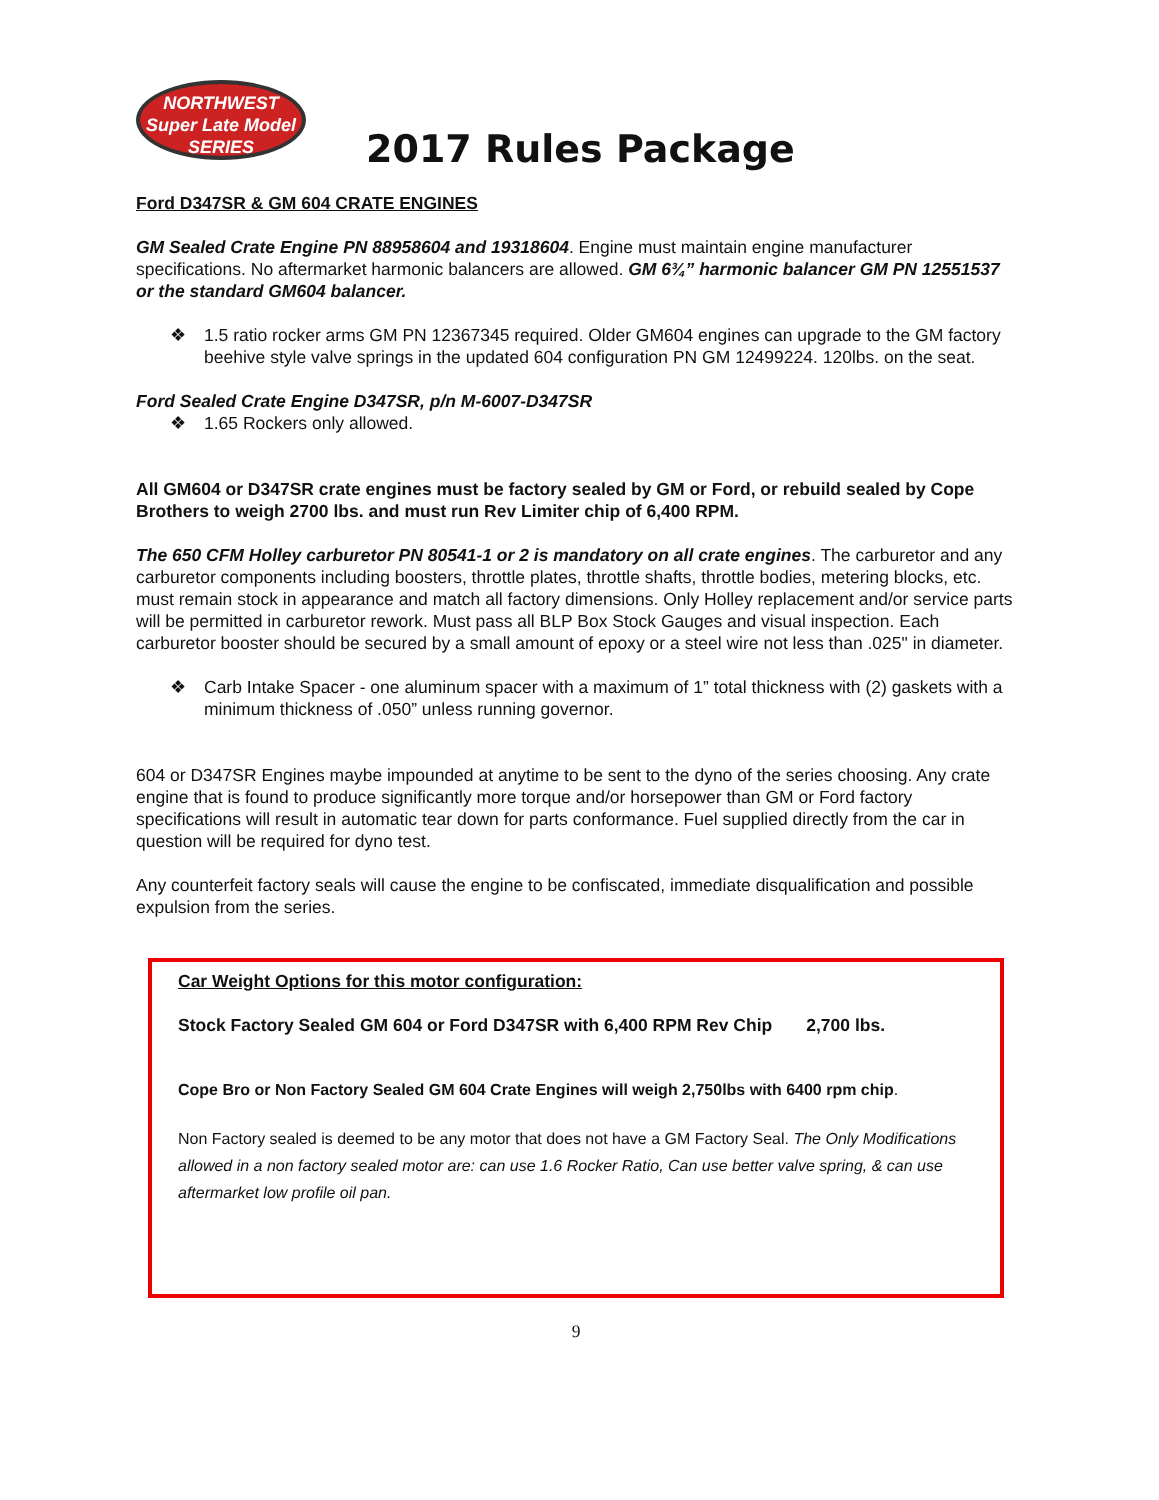NORTHWEST
Super Late Model
SERIES
2017 Rules Package
Ford D347SR & GM 604 CRATE ENGINES
GM Sealed Crate Engine PN 88958604 and 19318604. Engine must maintain engine manufacturer specifications. No aftermarket harmonic balancers are allowed. GM 6¾” harmonic balancer GM PN 12551537 or the standard GM604 balancer.
❖ 1.5 ratio rocker arms GM PN 12367345 required. Older GM604 engines can upgrade to the GM factory beehive style valve springs in the updated 604 configuration PN GM 12499224. 120lbs. on the seat.
Ford Sealed Crate Engine D347SR, p/n M-6007-D347SR
❖ 1.65 Rockers only allowed.
All GM604 or D347SR crate engines must be factory sealed by GM or Ford, or rebuild sealed by Cope Brothers to weigh 2700 lbs. and must run Rev Limiter chip of 6,400 RPM.
The 650 CFM Holley carburetor PN 80541-1 or 2 is mandatory on all crate engines. The carburetor and any carburetor components including boosters, throttle plates, throttle shafts, throttle bodies, metering blocks, etc. must remain stock in appearance and match all factory dimensions. Only Holley replacement and/or service parts will be permitted in carburetor rework. Must pass all BLP Box Stock Gauges and visual inspection. Each carburetor booster should be secured by a small amount of epoxy or a steel wire not less than .025" in diameter.
❖ Carb Intake Spacer - one aluminum spacer with a maximum of 1” total thickness with (2) gaskets with a minimum thickness of .050” unless running governor.
604 or D347SR Engines maybe impounded at anytime to be sent to the dyno of the series choosing. Any crate engine that is found to produce significantly more torque and/or horsepower than GM or Ford factory specifications will result in automatic tear down for parts conformance. Fuel supplied directly from the car in question will be required for dyno test.
Any counterfeit factory seals will cause the engine to be confiscated, immediate disqualification and possible expulsion from the series.
Car Weight Options for this motor configuration:
Stock Factory Sealed GM 604 or Ford D347SR with 6,400 RPM Rev Chip 2,700 lbs.
Cope Bro or Non Factory Sealed GM 604 Crate Engines will weigh 2,750lbs with 6400 rpm chip.
Non Factory sealed is deemed to be any motor that does not have a GM Factory Seal. The Only Modifications allowed in a non factory sealed motor are: can use 1.6 Rocker Ratio, Can use better valve spring, & can use aftermarket low profile oil pan.
9